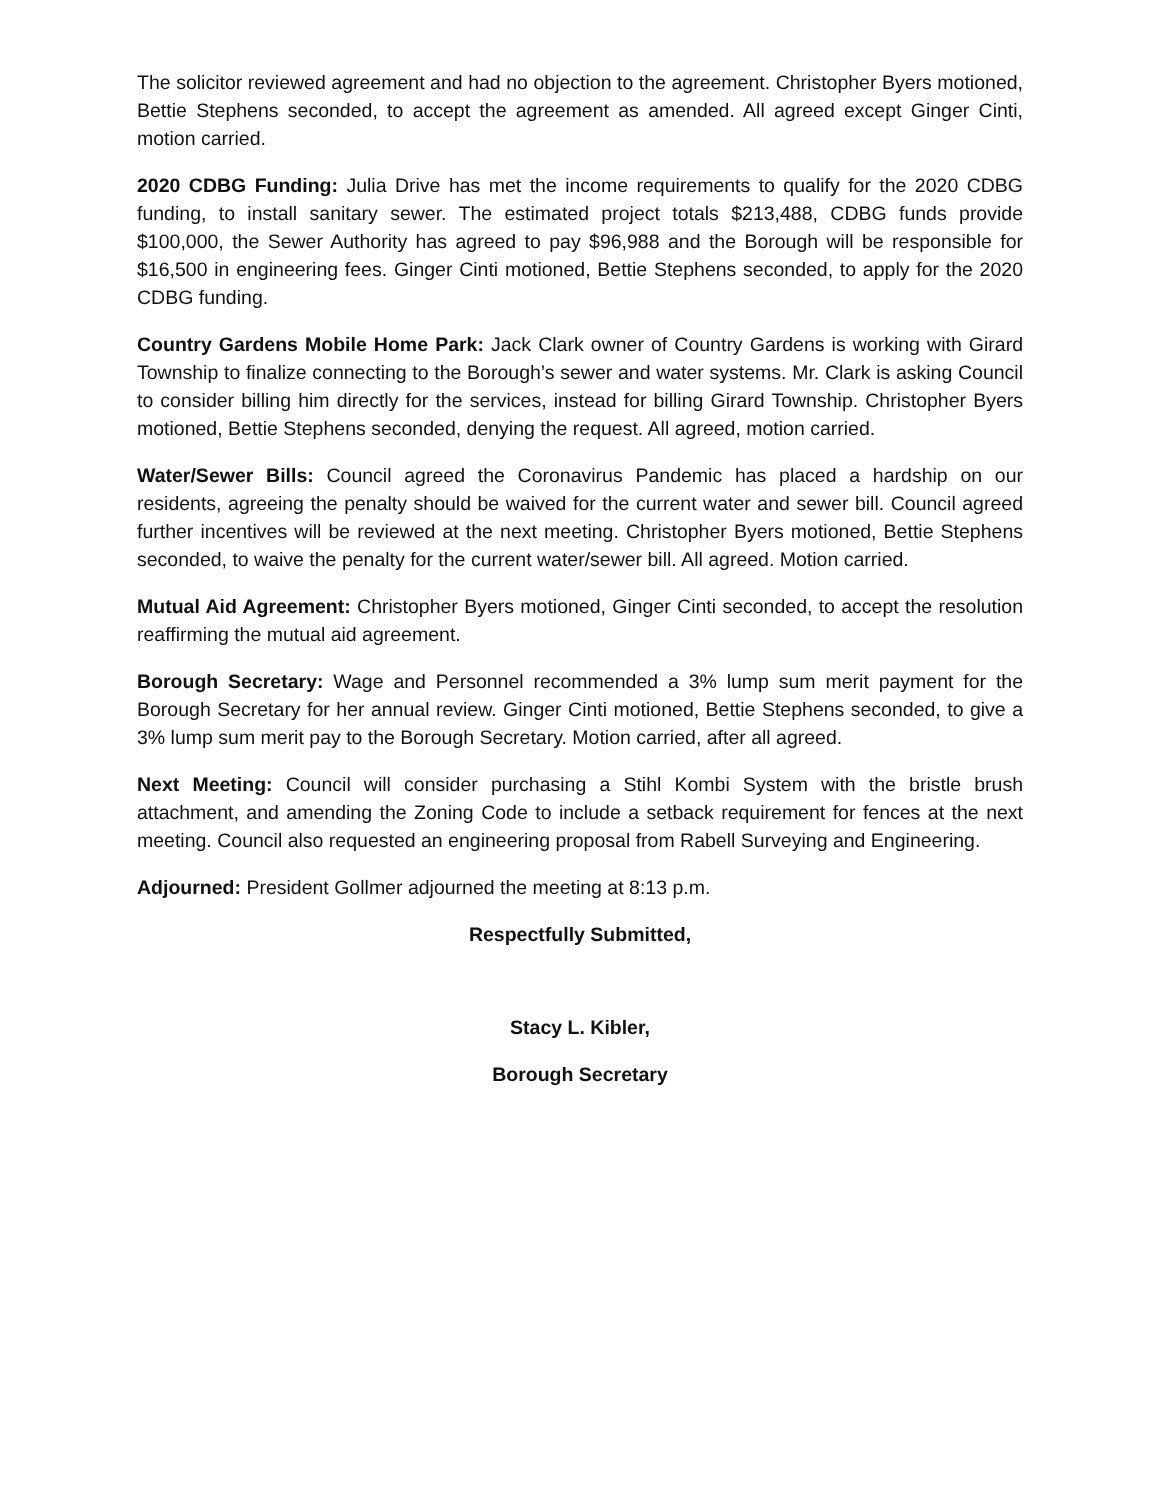The solicitor reviewed agreement and had no objection to the agreement. Christopher Byers motioned, Bettie Stephens seconded, to accept the agreement as amended. All agreed except Ginger Cinti, motion carried.
2020 CDBG Funding: Julia Drive has met the income requirements to qualify for the 2020 CDBG funding, to install sanitary sewer. The estimated project totals $213,488, CDBG funds provide $100,000, the Sewer Authority has agreed to pay $96,988 and the Borough will be responsible for $16,500 in engineering fees. Ginger Cinti motioned, Bettie Stephens seconded, to apply for the 2020 CDBG funding.
Country Gardens Mobile Home Park: Jack Clark owner of Country Gardens is working with Girard Township to finalize connecting to the Borough’s sewer and water systems. Mr. Clark is asking Council to consider billing him directly for the services, instead for billing Girard Township. Christopher Byers motioned, Bettie Stephens seconded, denying the request. All agreed, motion carried.
Water/Sewer Bills: Council agreed the Coronavirus Pandemic has placed a hardship on our residents, agreeing the penalty should be waived for the current water and sewer bill. Council agreed further incentives will be reviewed at the next meeting. Christopher Byers motioned, Bettie Stephens seconded, to waive the penalty for the current water/sewer bill. All agreed. Motion carried.
Mutual Aid Agreement: Christopher Byers motioned, Ginger Cinti seconded, to accept the resolution reaffirming the mutual aid agreement.
Borough Secretary: Wage and Personnel recommended a 3% lump sum merit payment for the Borough Secretary for her annual review. Ginger Cinti motioned, Bettie Stephens seconded, to give a 3% lump sum merit pay to the Borough Secretary. Motion carried, after all agreed.
Next Meeting: Council will consider purchasing a Stihl Kombi System with the bristle brush attachment, and amending the Zoning Code to include a setback requirement for fences at the next meeting. Council also requested an engineering proposal from Rabell Surveying and Engineering.
Adjourned: President Gollmer adjourned the meeting at 8:13 p.m.
Respectfully Submitted,
Stacy L. Kibler,
Borough Secretary